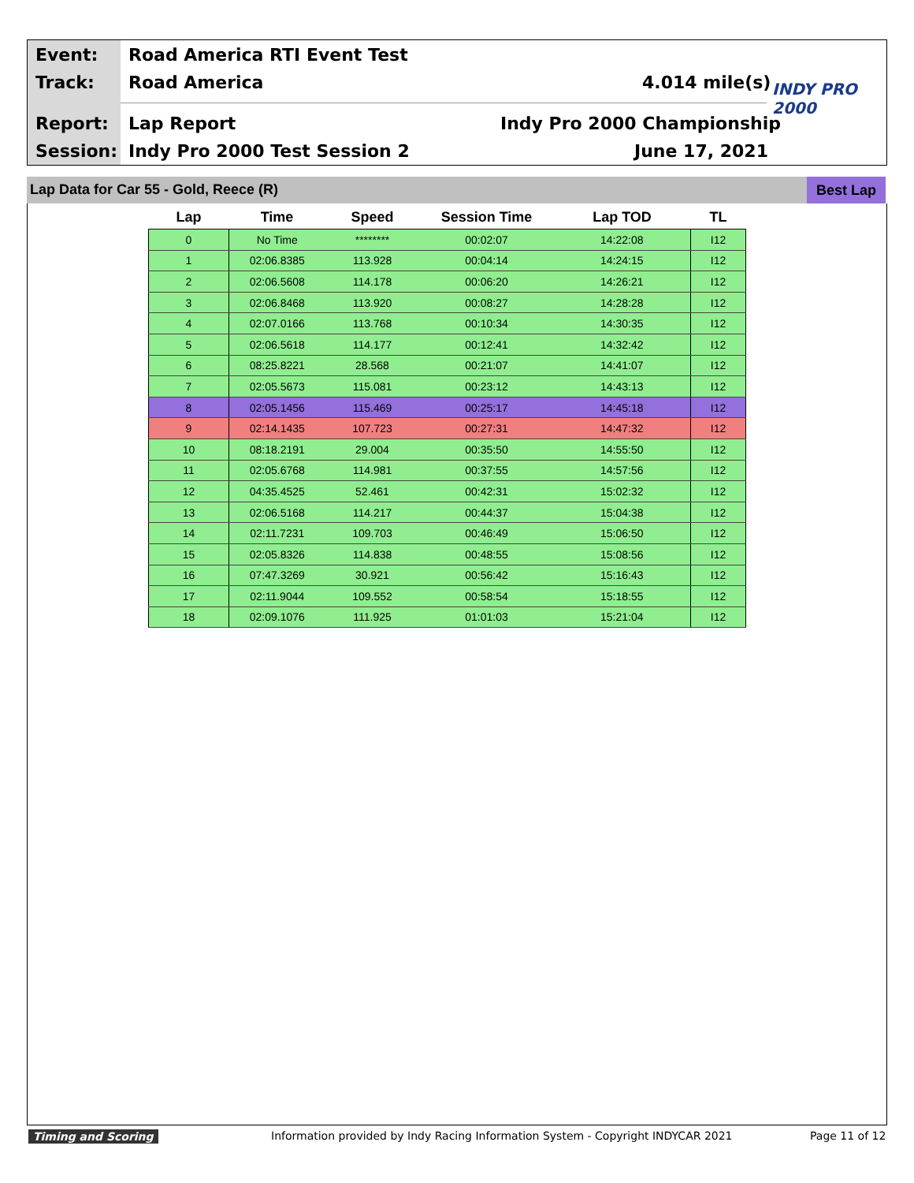Event: Road America RTI Event Test
Track: Road America 4.014 mile(s) INDY PRO 2000
Report: Lap Report Indy Pro 2000 Championship
Session: Indy Pro 2000 Test Session 2 June 17, 2021
Lap Data for Car 55 - Gold, Reece (R) Best Lap
| Lap | Time | Speed | Session Time | Lap TOD | TL |
| --- | --- | --- | --- | --- | --- |
| 0 | No Time | ******** | 00:02:07 | 14:22:08 | I12 |
| 1 | 02:06.8385 | 113.928 | 00:04:14 | 14:24:15 | I12 |
| 2 | 02:06.5608 | 114.178 | 00:06:20 | 14:26:21 | I12 |
| 3 | 02:06.8468 | 113.920 | 00:08:27 | 14:28:28 | I12 |
| 4 | 02:07.0166 | 113.768 | 00:10:34 | 14:30:35 | I12 |
| 5 | 02:06.5618 | 114.177 | 00:12:41 | 14:32:42 | I12 |
| 6 | 08:25.8221 | 28.568 | 00:21:07 | 14:41:07 | I12 |
| 7 | 02:05.5673 | 115.081 | 00:23:12 | 14:43:13 | I12 |
| 8 | 02:05.1456 | 115.469 | 00:25:17 | 14:45:18 | I12 |
| 9 | 02:14.1435 | 107.723 | 00:27:31 | 14:47:32 | I12 |
| 10 | 08:18.2191 | 29.004 | 00:35:50 | 14:55:50 | I12 |
| 11 | 02:05.6768 | 114.981 | 00:37:55 | 14:57:56 | I12 |
| 12 | 04:35.4525 | 52.461 | 00:42:31 | 15:02:32 | I12 |
| 13 | 02:06.5168 | 114.217 | 00:44:37 | 15:04:38 | I12 |
| 14 | 02:11.7231 | 109.703 | 00:46:49 | 15:06:50 | I12 |
| 15 | 02:05.8326 | 114.838 | 00:48:55 | 15:08:56 | I12 |
| 16 | 07:47.3269 | 30.921 | 00:56:42 | 15:16:43 | I12 |
| 17 | 02:11.9044 | 109.552 | 00:58:54 | 15:18:55 | I12 |
| 18 | 02:09.1076 | 111.925 | 01:01:03 | 15:21:04 | I12 |
Timing and Scoring
Information provided by Indy Racing Information System - Copyright INDYCAR 2021
Page 11 of 12